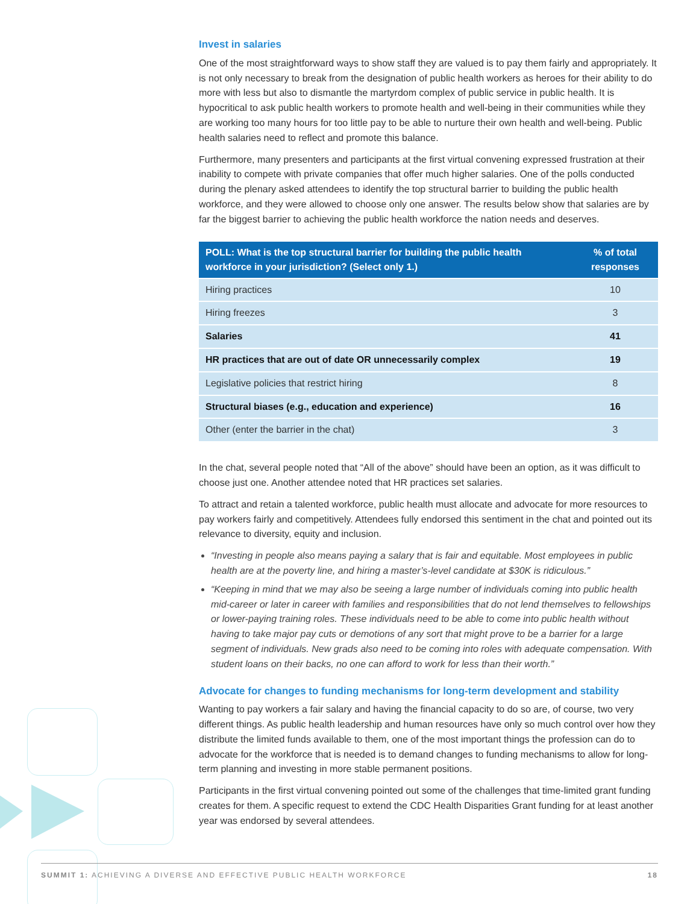Invest in salaries
One of the most straightforward ways to show staff they are valued is to pay them fairly and appropriately. It is not only necessary to break from the designation of public health workers as heroes for their ability to do more with less but also to dismantle the martyrdom complex of public service in public health. It is hypocritical to ask public health workers to promote health and well-being in their communities while they are working too many hours for too little pay to be able to nurture their own health and well-being. Public health salaries need to reflect and promote this balance.
Furthermore, many presenters and participants at the first virtual convening expressed frustration at their inability to compete with private companies that offer much higher salaries. One of the polls conducted during the plenary asked attendees to identify the top structural barrier to building the public health workforce, and they were allowed to choose only one answer. The results below show that salaries are by far the biggest barrier to achieving the public health workforce the nation needs and deserves.
| POLL: What is the top structural barrier for building the public health workforce in your jurisdiction? (Select only 1.) | % of total responses |
| --- | --- |
| Hiring practices | 10 |
| Hiring freezes | 3 |
| Salaries | 41 |
| HR practices that are out of date OR unnecessarily complex | 19 |
| Legislative policies that restrict hiring | 8 |
| Structural biases (e.g., education and experience) | 16 |
| Other (enter the barrier in the chat) | 3 |
In the chat, several people noted that “All of the above” should have been an option, as it was difficult to choose just one. Another attendee noted that HR practices set salaries.
To attract and retain a talented workforce, public health must allocate and advocate for more resources to pay workers fairly and competitively. Attendees fully endorsed this sentiment in the chat and pointed out its relevance to diversity, equity and inclusion.
“Investing in people also means paying a salary that is fair and equitable. Most employees in public health are at the poverty line, and hiring a master’s-level candidate at $30K is ridiculous.”
“Keeping in mind that we may also be seeing a large number of individuals coming into public health mid-career or later in career with families and responsibilities that do not lend themselves to fellowships or lower-paying training roles. These individuals need to be able to come into public health without having to take major pay cuts or demotions of any sort that might prove to be a barrier for a large segment of individuals. New grads also need to be coming into roles with adequate compensation. With student loans on their backs, no one can afford to work for less than their worth.”
Advocate for changes to funding mechanisms for long-term development and stability
Wanting to pay workers a fair salary and having the financial capacity to do so are, of course, two very different things. As public health leadership and human resources have only so much control over how they distribute the limited funds available to them, one of the most important things the profession can do to advocate for the workforce that is needed is to demand changes to funding mechanisms to allow for long-term planning and investing in more stable permanent positions.
Participants in the first virtual convening pointed out some of the challenges that time-limited grant funding creates for them. A specific request to extend the CDC Health Disparities Grant funding for at least another year was endorsed by several attendees.
SUMMIT 1: ACHIEVING A DIVERSE AND EFFECTIVE PUBLIC HEALTH WORKFORCE 18